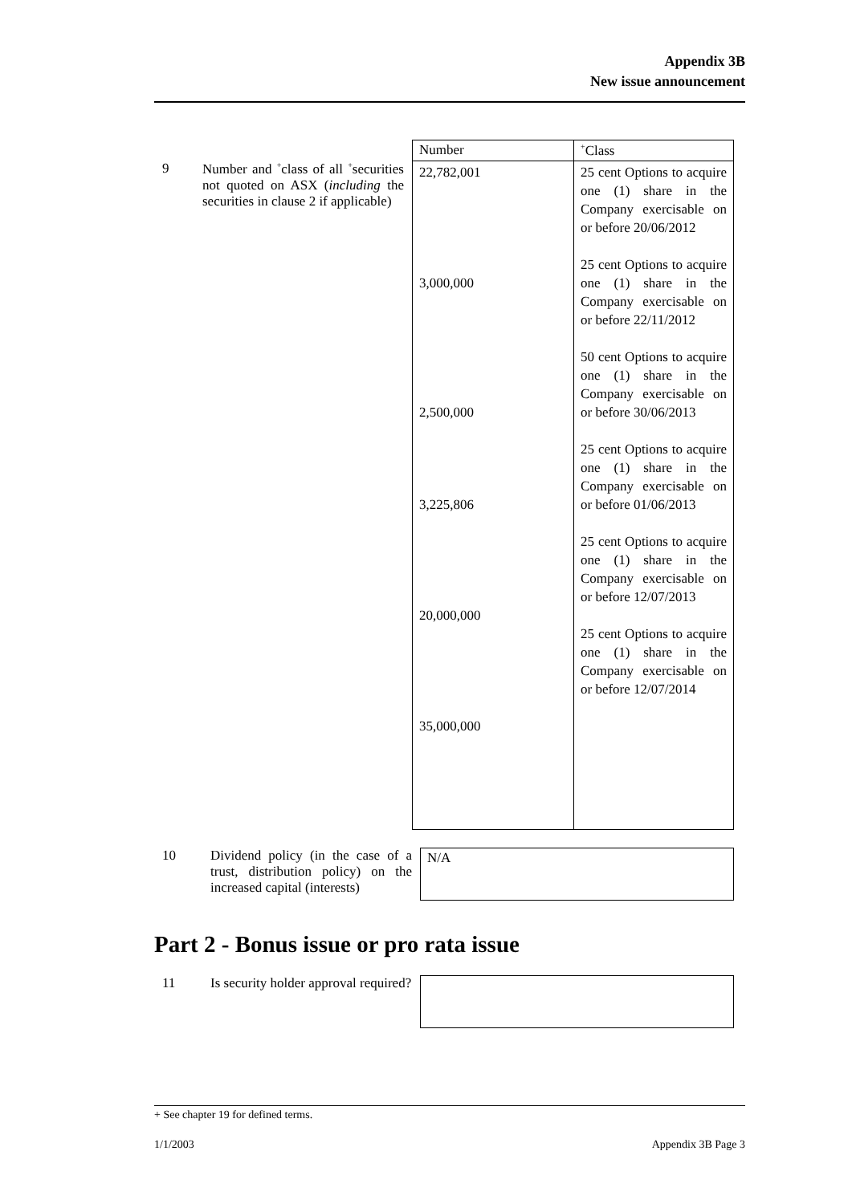Appendix 3B
New issue announcement
| | | Number | <sup>+</sup>Class |
| 9 | Number and <sup>+</sup>class of all <sup>+</sup>securities not quoted on ASX ( including the securities in clause 2 if applicable) | 22,782,001 3,000,000 2,500,000 3,225,806 20,000,000 35,000,000 | 25 cent Options to acquire one (1) share in the Company exercisable on or before 20/06/2012 25 cent Options to acquire one (1) share in the Company exercisable on or before 22/11/2012 50 cent Options to acquire one (1) share in the Company exercisable on or before 30/06/2013 25 cent Options to acquire one (1) share in the Company exercisable on or before 01/06/2013 25 cent Options to acquire one (1) share in the Company exercisable on or before 12/07/2013 25 cent Options to acquire one (1) share in the Company exercisable on or before 12/07/2014 |
| 10 | Dividend policy (in the case of a trust, distribution policy) on the increased capital (interests) | N/A |
Part 2 - Bonus issue or pro rata issue
| 11 | Is security holder approval required? | |
+ See chapter 19 for defined terms.
1/1/2003 Appendix 3B Page 3